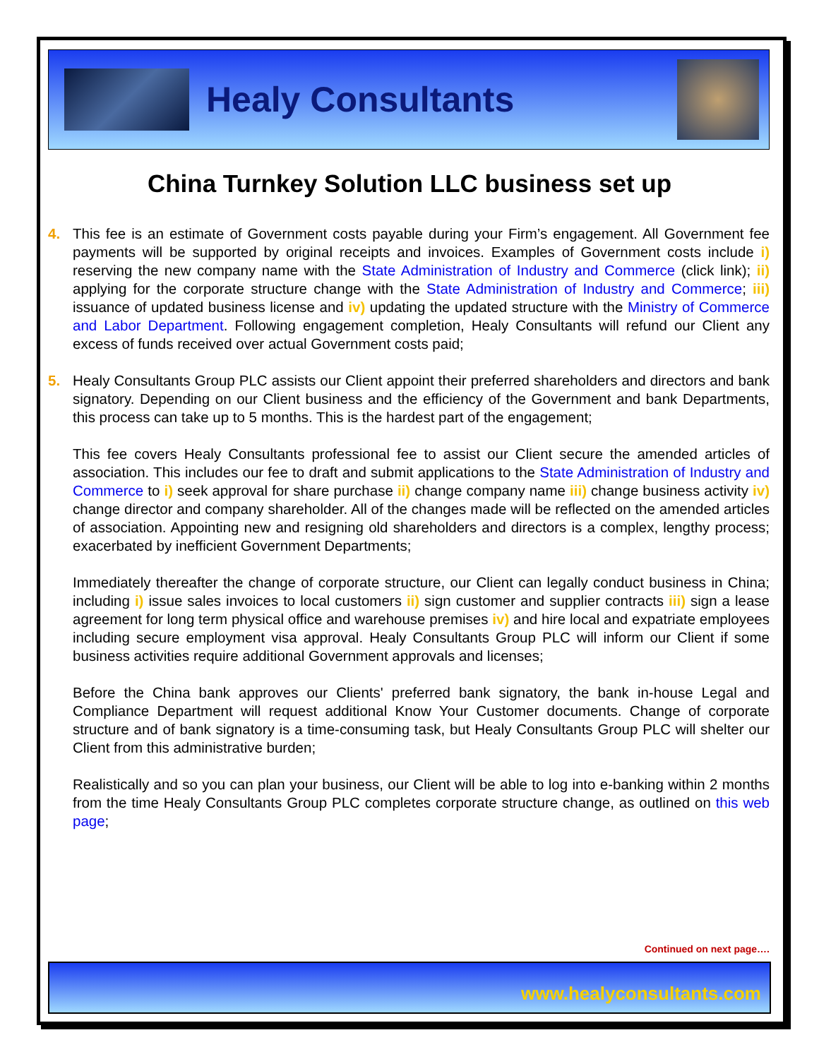Healy Consultants
China Turnkey Solution LLC business set up
4. This fee is an estimate of Government costs payable during your Firm’s engagement. All Government fee payments will be supported by original receipts and invoices. Examples of Government costs include i) reserving the new company name with the State Administration of Industry and Commerce (click link); ii) applying for the corporate structure change with the State Administration of Industry and Commerce; iii) issuance of updated business license and iv) updating the updated structure with the Ministry of Commerce and Labor Department. Following engagement completion, Healy Consultants will refund our Client any excess of funds received over actual Government costs paid;
5. Healy Consultants Group PLC assists our Client appoint their preferred shareholders and directors and bank signatory. Depending on our Client business and the efficiency of the Government and bank Departments, this process can take up to 5 months. This is the hardest part of the engagement;
This fee covers Healy Consultants professional fee to assist our Client secure the amended articles of association. This includes our fee to draft and submit applications to the State Administration of Industry and Commerce to i) seek approval for share purchase ii) change company name iii) change business activity iv) change director and company shareholder. All of the changes made will be reflected on the amended articles of association. Appointing new and resigning old shareholders and directors is a complex, lengthy process; exacerbated by inefficient Government Departments;
Immediately thereafter the change of corporate structure, our Client can legally conduct business in China; including i) issue sales invoices to local customers ii) sign customer and supplier contracts iii) sign a lease agreement for long term physical office and warehouse premises iv) and hire local and expatriate employees including secure employment visa approval. Healy Consultants Group PLC will inform our Client if some business activities require additional Government approvals and licenses;
Before the China bank approves our Clients' preferred bank signatory, the bank in-house Legal and Compliance Department will request additional Know Your Customer documents. Change of corporate structure and of bank signatory is a time-consuming task, but Healy Consultants Group PLC will shelter our Client from this administrative burden;
Realistically and so you can plan your business, our Client will be able to log into e-banking within 2 months from the time Healy Consultants Group PLC completes corporate structure change, as outlined on this web page;
Continued on next page….
www.healyconsultants.com